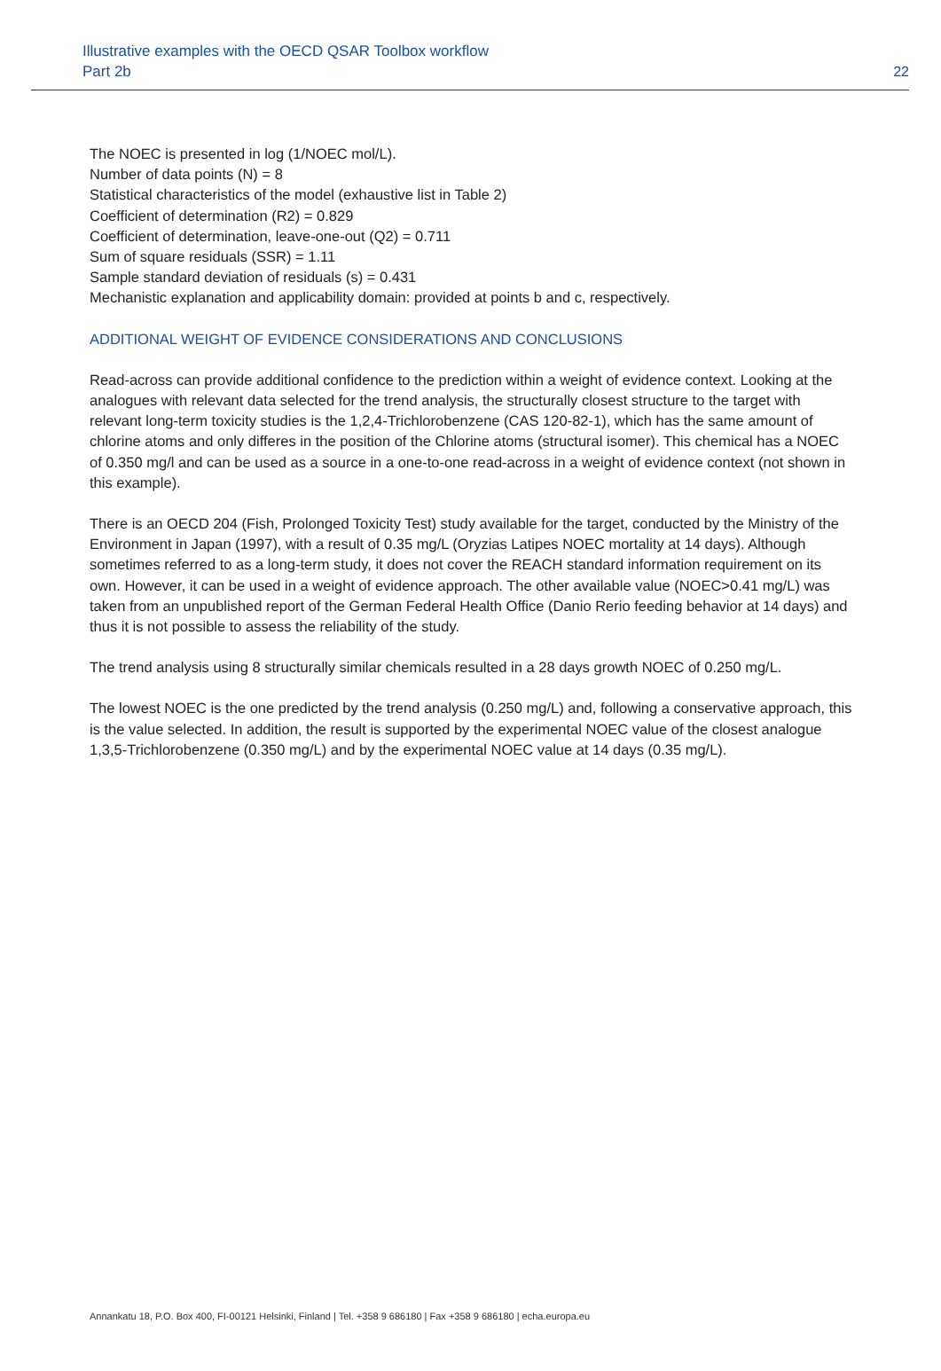Illustrative examples with the OECD QSAR Toolbox workflow
Part 2b
22
The NOEC is presented in log (1/NOEC mol/L).
Number of data points (N) = 8
Statistical characteristics of the model (exhaustive list in Table 2)
Coefficient of determination (R2) = 0.829
Coefficient of determination, leave-one-out (Q2) = 0.711
Sum of square residuals (SSR) = 1.11
Sample standard deviation of residuals (s) = 0.431
Mechanistic explanation and applicability domain: provided at points b and c, respectively.
ADDITIONAL WEIGHT OF EVIDENCE CONSIDERATIONS AND CONCLUSIONS
Read-across can provide additional confidence to the prediction within a weight of evidence context. Looking at the analogues with relevant data selected for the trend analysis, the structurally closest structure to the target with relevant long-term toxicity studies is the 1,2,4-Trichlorobenzene (CAS 120-82-1), which has the same amount of chlorine atoms and only differes in the position of the Chlorine atoms (structural isomer). This chemical has a NOEC of 0.350 mg/l and can be used as a source in a one-to-one read-across in a weight of evidence context (not shown in this example).
There is an OECD 204 (Fish, Prolonged Toxicity Test) study available for the target, conducted by the Ministry of the Environment in Japan (1997), with a result of 0.35 mg/L (Oryzias Latipes NOEC mortality at 14 days). Although sometimes referred to as a long-term study, it does not cover the REACH standard information requirement on its own. However, it can be used in a weight of evidence approach. The other available value (NOEC>0.41 mg/L) was taken from an unpublished report of the German Federal Health Office (Danio Rerio feeding behavior at 14 days) and thus it is not possible to assess the reliability of the study.
The trend analysis using 8 structurally similar chemicals resulted in a 28 days growth NOEC of 0.250 mg/L.
The lowest NOEC is the one predicted by the trend analysis (0.250 mg/L) and, following a conservative approach, this is the value selected. In addition, the result is supported by the experimental NOEC value of the closest analogue 1,3,5-Trichlorobenzene (0.350 mg/L) and by the experimental NOEC value at 14 days (0.35 mg/L).
Annankatu 18, P.O. Box 400, FI-00121 Helsinki, Finland | Tel. +358 9 686180 | Fax +358 9 686180 | echa.europa.eu